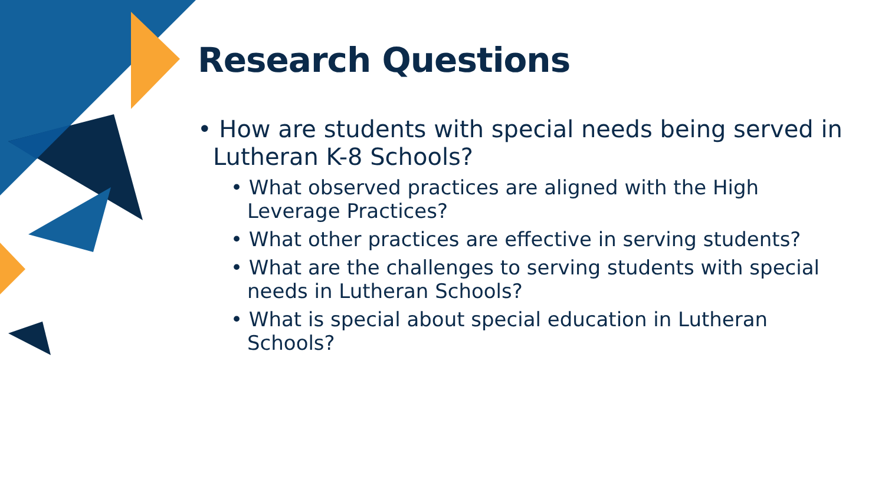Research Questions
• How are students with special needs being served in Lutheran K-8 Schools?
• What observed practices are aligned with the High Leverage Practices?
• What other practices are effective in serving students?
• What are the challenges to serving students with special needs in Lutheran Schools?
• What is special about special education in Lutheran Schools?